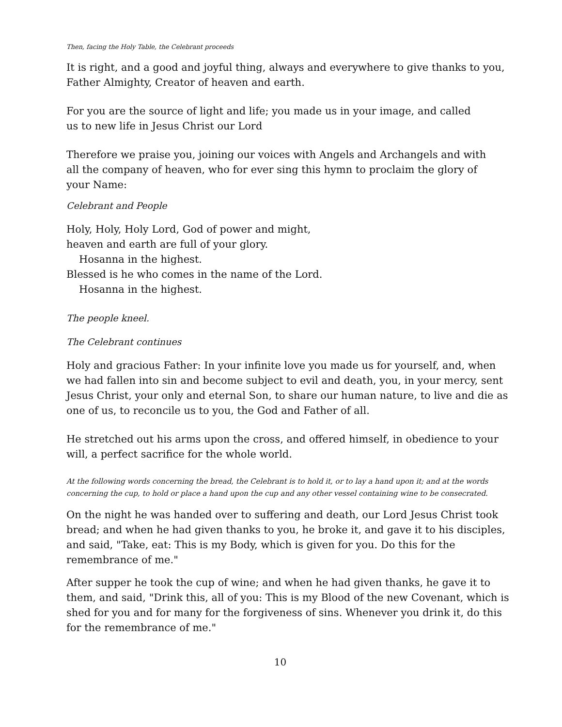Then, facing the Holy Table, the Celebrant proceeds
It is right, and a good and joyful thing, always and everywhere to give thanks to you,
Father Almighty, Creator of heaven and earth.
For you are the source of light and life; you made us in your image, and called
us to new life in Jesus Christ our Lord
Therefore we praise you, joining our voices with Angels and Archangels and with
all the company of heaven, who for ever sing this hymn to proclaim the glory of
your Name:
Celebrant and People
Holy, Holy, Holy Lord, God of power and might,
heaven and earth are full of your glory.
Hosanna in the highest.
Blessed is he who comes in the name of the Lord.
Hosanna in the highest.
The people kneel.
The Celebrant continues
Holy and gracious Father: In your infinite love you made us for yourself, and, when we had fallen into sin and become subject to evil and death, you, in your mercy, sent Jesus Christ, your only and eternal Son, to share our human nature, to live and die as one of us, to reconcile us to you, the God and Father of all.
He stretched out his arms upon the cross, and offered himself, in obedience to your
will, a perfect sacrifice for the whole world.
At the following words concerning the bread, the Celebrant is to hold it, or to lay a hand upon it; and at the words concerning the cup, to hold or place a hand upon the cup and any other vessel containing wine to be consecrated.
On the night he was handed over to suffering and death, our Lord Jesus Christ took
bread; and when he had given thanks to you, he broke it, and gave it to his disciples,
and said, "Take, eat: This is my Body, which is given for you. Do this for the
remembrance of me."
After supper he took the cup of wine; and when he had given thanks, he gave it to
them, and said, "Drink this, all of you: This is my Blood of the new Covenant, which is
shed for you and for many for the forgiveness of sins. Whenever you drink it, do this
for the remembrance of me."
10